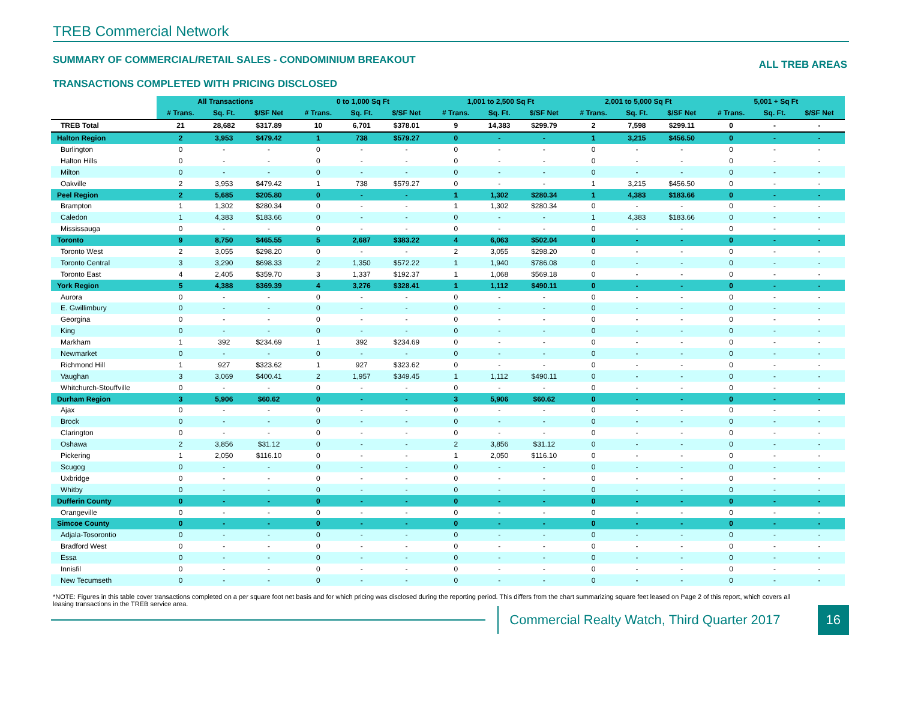TREB Commercial Network
SUMMARY OF COMMERCIAL/RETAIL SALES - CONDOMINIUM BREAKOUT ALL TREB AREAS
TRANSACTIONS COMPLETED WITH PRICING DISCLOSED
| | All Transactions | | | 0 to 1,000 Sq Ft | | | 1,001 to 2,500 Sq Ft | | | 2,001 to 5,000 Sq Ft | | | 5,001 + Sq Ft | | |
| | # Trans. | Sq. Ft. | $/SF Net | # Trans. | Sq. Ft. | $/SF Net | # Trans. | Sq. Ft. | $/SF Net | # Trans. | Sq. Ft. | $/SF Net | # Trans. | Sq. Ft. | $/SF Net |
| TREB Total | 21 | 28,682 | $317.89 | 10 | 6,701 | $378.01 | 9 | 14,383 | $299.79 | 2 | 7,598 | $299.11 | 0 | - | - |
| Halton Region | 2 | 3,953 | $479.42 | 1 | 738 | $579.27 | 0 | - | - | 1 | 3,215 | $456.50 | 0 | - | - |
| Burlington | 0 | - | - | 0 | - | - | 0 | - | - | 0 | - | - | 0 | - | - |
| Halton Hills | 0 | - | - | 0 | - | - | 0 | - | - | 0 | - | - | 0 | - | - |
| Milton | 0 | - | - | 0 | - | - | 0 | - | - | 0 | - | - | 0 | - | - |
| Oakville | 2 | 3,953 | $479.42 | 1 | 738 | $579.27 | 0 | - | - | 1 | 3,215 | $456.50 | 0 | - | - |
| Peel Region | 2 | 5,685 | $205.80 | 0 | - | - | 1 | 1,302 | $280.34 | 1 | 4,383 | $183.66 | 0 | - | - |
| Brampton | 1 | 1,302 | $280.34 | 0 | - | - | 1 | 1,302 | $280.34 | 0 | - | - | 0 | - | - |
| Caledon | 1 | 4,383 | $183.66 | 0 | - | - | 0 | - | - | 1 | 4,383 | $183.66 | 0 | - | - |
| Mississauga | 0 | - | - | 0 | - | - | 0 | - | - | 0 | - | - | 0 | - | - |
| Toronto | 9 | 8,750 | $465.55 | 5 | 2,687 | $383.22 | 4 | 6,063 | $502.04 | 0 | - | - | 0 | - | - |
| Toronto West | 2 | 3,055 | $298.20 | 0 | - | - | 2 | 3,055 | $298.20 | 0 | - | - | 0 | - | - |
| Toronto Central | 3 | 3,290 | $698.33 | 2 | 1,350 | $572.22 | 1 | 1,940 | $786.08 | 0 | - | - | 0 | - | - |
| Toronto East | 4 | 2,405 | $359.70 | 3 | 1,337 | $192.37 | 1 | 1,068 | $569.18 | 0 | - | - | 0 | - | - |
| York Region | 5 | 4,388 | $369.39 | 4 | 3,276 | $328.41 | 1 | 1,112 | $490.11 | 0 | - | - | 0 | - | - |
| Aurora | 0 | - | - | 0 | - | - | 0 | - | - | 0 | - | - | 0 | - | - |
| E. Gwillimbury | 0 | - | - | 0 | - | - | 0 | - | - | 0 | - | - | 0 | - | - |
| Georgina | 0 | - | - | 0 | - | - | 0 | - | - | 0 | - | - | 0 | - | - |
| King | 0 | - | - | 0 | - | - | 0 | - | - | 0 | - | - | 0 | - | - |
| Markham | 1 | 392 | $234.69 | 1 | 392 | $234.69 | 0 | - | - | 0 | - | - | 0 | - | - |
| Newmarket | 0 | - | - | 0 | - | - | 0 | - | - | 0 | - | - | 0 | - | - |
| Richmond Hill | 1 | 927 | $323.62 | 1 | 927 | $323.62 | 0 | - | - | 0 | - | - | 0 | - | - |
| Vaughan | 3 | 3,069 | $400.41 | 2 | 1,957 | $349.45 | 1 | 1,112 | $490.11 | 0 | - | - | 0 | - | - |
| Whitchurch-Stouffville | 0 | - | - | 0 | - | - | 0 | - | - | 0 | - | - | 0 | - | - |
| Durham Region | 3 | 5,906 | $60.62 | 0 | - | - | 3 | 5,906 | $60.62 | 0 | - | - | 0 | - | - |
| Ajax | 0 | - | - | 0 | - | - | 0 | - | - | 0 | - | - | 0 | - | - |
| Brock | 0 | - | - | 0 | - | - | 0 | - | - | 0 | - | - | 0 | - | - |
| Clarington | 0 | - | - | 0 | - | - | 0 | - | - | 0 | - | - | 0 | - | - |
| Oshawa | 2 | 3,856 | $31.12 | 0 | - | - | 2 | 3,856 | $31.12 | 0 | - | - | 0 | - | - |
| Pickering | 1 | 2,050 | $116.10 | 0 | - | - | 1 | 2,050 | $116.10 | 0 | - | - | 0 | - | - |
| Scugog | 0 | - | - | 0 | - | - | 0 | - | - | 0 | - | - | 0 | - | - |
| Uxbridge | 0 | - | - | 0 | - | - | 0 | - | - | 0 | - | - | 0 | - | - |
| Whitby | 0 | - | - | 0 | - | - | 0 | - | - | 0 | - | - | 0 | - | - |
| Dufferin County | 0 | - | - | 0 | - | - | 0 | - | - | 0 | - | - | 0 | - | - |
| Orangeville | 0 | - | - | 0 | - | - | 0 | - | - | 0 | - | - | 0 | - | - |
| Simcoe County | 0 | - | - | 0 | - | - | 0 | - | - | 0 | - | - | 0 | - | - |
| Adjala-Tosorontio | 0 | - | - | 0 | - | - | 0 | - | - | 0 | - | - | 0 | - | - |
| Bradford West | 0 | - | - | 0 | - | - | 0 | - | - | 0 | - | - | 0 | - | - |
| Essa | 0 | - | - | 0 | - | - | 0 | - | - | 0 | - | - | 0 | - | - |
| Innisfil | 0 | - | - | 0 | - | - | 0 | - | - | 0 | - | - | 0 | - | - |
| New Tecumseth | 0 | - | - | 0 | - | - | 0 | - | - | 0 | - | - | 0 | - | - |
*NOTE: Figures in this table cover transactions completed on a per square foot net basis and for which pricing was disclosed during the reporting period. This differs from the chart summarizing square feet leased on Page 2 of this report, which covers all leasing transactions in the TREB service area.
Commercial Realty Watch, Third Quarter 2017
16